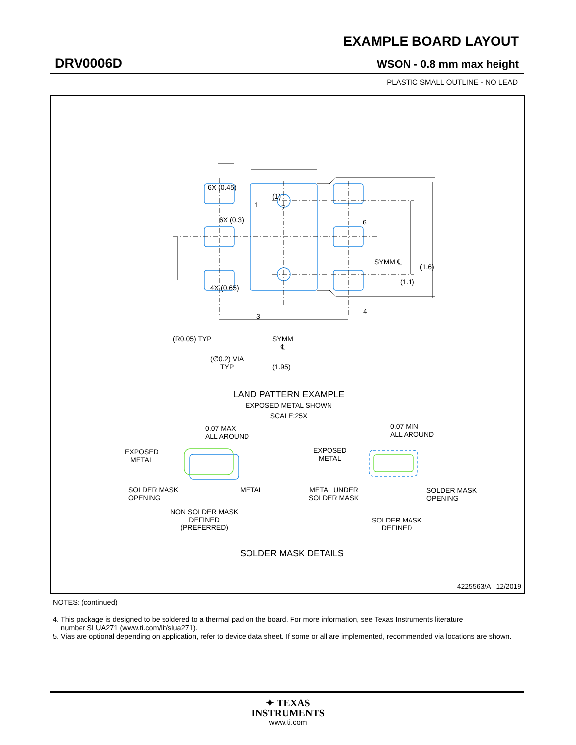EXAMPLE BOARD LAYOUT
DRV0006D WSON - 0.8 mm max height
PLASTIC SMALL OUTLINE - NO LEAD
6X (0.45)
(1)
1 7
6
6X (0.3)
SYMM ℄
(1.6)
(1.1)
4X (0.65)
4
3
(R0.05) TYP
SYMM
℄
(∅0.2) VIA
TYP
(1.95)
LAND PATTERN EXAMPLE
EXPOSED METAL SHOWN
SCALE:25X
0.07 MAX
ALL AROUND
EXPOSED
METAL
SOLDER MASK
OPENING
METAL
NON SOLDER MASK
DEFINED
(PREFERRED)
0.07 MIN
ALL AROUND
EXPOSED
METAL
METAL UNDER
SOLDER MASK
SOLDER MASK
OPENING
SOLDER MASK
DEFINED
SOLDER MASK DETAILS
4225563/A 12/2019
NOTES: (continued)
4. This package is designed to be soldered to a thermal pad on the board. For more information, see Texas Instruments literature
number SLUA271 (www.ti.com/lit/slua271).
5. Vias are optional depending on application, refer to device data sheet. If some or all are implemented, recommended via locations are shown.
✦ TEXAS
INSTRUMENTS
www.ti.com